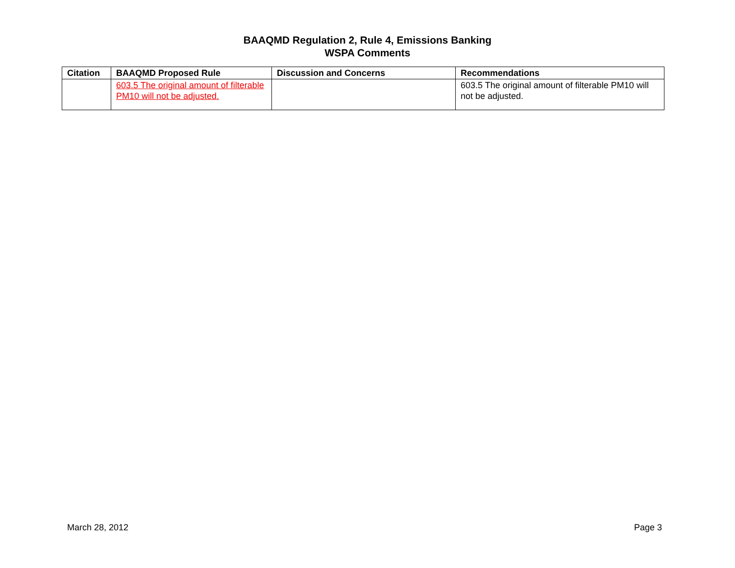BAAQMD Regulation 2, Rule 4, Emissions Banking
WSPA Comments
| Citation | BAAQMD Proposed Rule | Discussion and Concerns | Recommendations |
| --- | --- | --- | --- |
| | 603.5 The original amount of filterable PM10 will not be adjusted. | | 603.5 The original amount of filterable PM10 will not be adjusted. |
March 28, 2012 Page 3